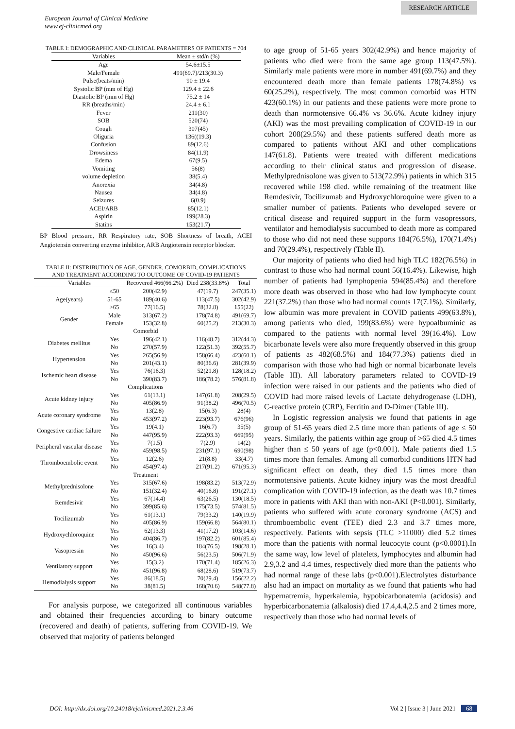RESEARCH ARTICLE
European Journal of Clinical Medicine
www.ej-clinicmed.org
TABLE I: DEMOGRAPHIC AND CLINICAL PARAMETERS OF PATIENTS = 704
| Variables | Mean ± std/n (%) |
| --- | --- |
| Age | 54.6±15.5 |
| Male/Female | 491(69.7)/213(30.3) |
| Pulse(beats/min) | 90 ± 19.4 |
| Systolic BP (mm of Hg) | 129.4 ± 22.6 |
| Diastolic BP (mm of Hg) | 75.2 ± 14 |
| RR (breaths/min) | 24.4 ± 6.1 |
| Fever | 211(30) |
| SOB | 520(74) |
| Cough | 307(45) |
| Oliguria | 136((19.3) |
| Confusion | 89(12.6) |
| Drowsiness | 84(11.9) |
| Edema | 67(9.5) |
| Vomiting | 56(8) |
| volume depletion | 38(5.4) |
| Anorexia | 34(4.8) |
| Nausea | 34(4.8) |
| Seizures | 6(0.9) |
| ACEI/ARB | 85(12.1) |
| Aspirin | 199(28.3) |
| Statins | 153(21.7) |
BP Blood pressure, RR Respiratory rate, SOB Shortness of breath, ACEI Angiotensin converting enzyme inhibitor, ARB Angiotensin receptor blocker.
TABLE II: DISTRIBUTION OF AGE, GENDER, COMORBID, COMPLICATIONS AND TREATMENT ACCORDING TO OUTCOME OF COVID-19 PATIENTS
| Variables | | Recovered 466(66.2%) | Died 238(33.8%) | Total |
| --- | --- | --- | --- | --- |
| Age(years) | ≤50 | 200(42.9) | 47(19.7) | 247(35.1) |
| | 51-65 | 189(40.6) | 113(47.5) | 302(42.9) |
| | >65 | 77(16.5) | 78(32.8) | 155(22) |
| Gender | Male | 313(67.2) | 178(74.8) | 491(69.7) |
| | Female | 153(32.8) | 60(25.2) | 213(30.3) |
| Comorbid | | | | |
| Diabetes mellitus | Yes | 196(42.1) | 116(48.7) | 312(44.3) |
| | No | 270(57.9) | 122(51.3) | 392(55.7) |
| Hypertension | Yes | 265(56.9) | 158(66.4) | 423(60.1) |
| | No | 201(43.1) | 80(36.6) | 281(39.9) |
| Ischemic heart disease | Yes | 76(16.3) | 52(21.8) | 128(18.2) |
| | No | 390(83.7) | 186(78.2) | 576(81.8) |
| Complications | | | | |
| Acute kidney injury | Yes | 61(13.1) | 147(61.8) | 208(29.5) |
| | No | 405(86.9) | 91(38.2) | 496(70.5) |
| Acute coronary syndrome | Yes | 13(2.8) | 15(6.3) | 28(4) |
| | No | 453(97.2) | 223(93.7) | 676(96) |
| Congestive cardiac failure | Yes | 19(4.1) | 16(6.7) | 35(5) |
| | No | 447(95.9) | 222(93.3) | 669(95) |
| Peripheral vascular disease | Yes | 7(1.5) | 7(2.9) | 14(2) |
| | No | 459(98.5) | 231(97.1) | 690(98) |
| Thromboembolic event | Yes | 12(2.6) | 21(8.8) | 33(4.7) |
| | No | 454(97.4) | 217(91.2) | 671(95.3) |
| Treatment | | | | |
| Methylprednisolone | Yes | 315(67.6) | 198(83.2) | 513(72.9) |
| | No | 151(32.4) | 40(16.8) | 191(27.1) |
| Remdesivir | Yes | 67(14.4) | 63(26.5) | 130(18.5) |
| | No | 399(85.6) | 175(73.5) | 574(81.5) |
| Tocilizumab | Yes | 61(13.1) | 79(33.2) | 140(19.9) |
| | No | 405(86.9) | 159(66.8) | 564(80.1) |
| Hydroxychloroquine | Yes | 62(13.3) | 41(17.2) | 103(14.6) |
| | No | 404(86.7) | 197(82.2) | 601(85.4) |
| Vasopressin | Yes | 16(3.4) | 184(76.5) | 198(28.1) |
| | No | 450(96.6) | 56(23.5) | 506(71.9) |
| Ventilatory support | Yes | 15(3.2) | 170(71.4) | 185(26.3) |
| | No | 451(96.8) | 68(28.6) | 519(73.7) |
| Hemodialysis support | Yes | 86(18.5) | 70(29.4) | 156(22.2) |
| | No | 38(81.5) | 168(70.6) | 548(77.8) |
For analysis purpose, we categorized all continuous variables and obtained their frequencies according to binary outcome (recovered and death) of patients, suffering from COVID-19. We observed that majority of patients belonged
to age group of 51-65 years 302(42.9%) and hence majority of patients who died were from the same age group 113(47.5%). Similarly male patients were more in number 491(69.7%) and they encountered death more than female patients 178(74.8%) vs 60(25.2%), respectively. The most common comorbid was HTN 423(60.1%) in our patients and these patients were more prone to death than normotensive 66.4% vs 36.6%. Acute kidney injury (AKI) was the most prevailing complication of COVID-19 in our cohort 208(29.5%) and these patients suffered death more as compared to patients without AKI and other complications 147(61.8). Patients were treated with different medications according to their clinical status and progression of disease. Methylprednisolone was given to 513(72.9%) patients in which 315 recovered while 198 died. while remaining of the treatment like Remdesivir, Tocilizumab and Hydroxychloroquine were given to a smaller number of patients. Patients who developed severe or critical disease and required support in the form vasopressors, ventilator and hemodialysis succumbed to death more as compared to those who did not need these supports 184(76.5%), 170(71.4%) and 70(29.4%), respectively (Table II).
Our majority of patients who died had high TLC 182(76.5%) in contrast to those who had normal count 56(16.4%). Likewise, high number of patients had lymphopenia 594(85.4%) and therefore more death was observed in those who had low lymphocyte count 221(37.2%) than those who had normal counts 17(7.1%). Similarly, low albumin was more prevalent in COVID patients 499(63.8%), among patients who died, 199(83.6%) were hypoalbuminic as compared to the patients with normal level 39(16.4%). Low bicarbonate levels were also more frequently observed in this group of patients as 482(68.5%) and 184(77.3%) patients died in comparison with those who had high or normal bicarbonate levels (Table III). All laboratory parameters related to COVID-19 infection were raised in our patients and the patients who died of COVID had more raised levels of Lactate dehydrogenase (LDH), C-reactive protein (CRP), Ferritin and D-Dimer (Table III).
In Logistic regression analysis we found that patients in age group of 51-65 years died 2.5 time more than patients of age ≤ 50 years. Similarly, the patients within age group of >65 died 4.5 times higher than ≤ 50 years of age (p<0.001). Male patients died 1.5 times more than females. Among all comorbid conditions HTN had significant effect on death, they died 1.5 times more than normotensive patients. Acute kidney injury was the most dreadful complication with COVID-19 infection, as the death was 10.7 times more in patients with AKI than with non-AKI (P<0.001). Similarly, patients who suffered with acute coronary syndrome (ACS) and thromboembolic event (TEE) died 2.3 and 3.7 times more, respectively. Patients with sepsis (TLC >11000) died 5.2 times more than the patients with normal leucocyte count (p<0.0001).In the same way, low level of platelets, lymphocytes and albumin had 2.9,3.2 and 4.4 times, respectively died more than the patients who had normal range of these labs (p<0.001).Electrolytes disturbance also had an impact on mortality as we found that patients who had hypernatremia, hyperkalemia, hypobicarbonatemia (acidosis) and hyperbicarbonatemia (alkalosis) died 17.4,4.4,2.5 and 2 times more, respectively than those who had normal levels of
DOI: http://dx.doi.org/10.24018/ejclinicmed.2021.2.3.46 Vol 2 | Issue 3 | June 2021 68